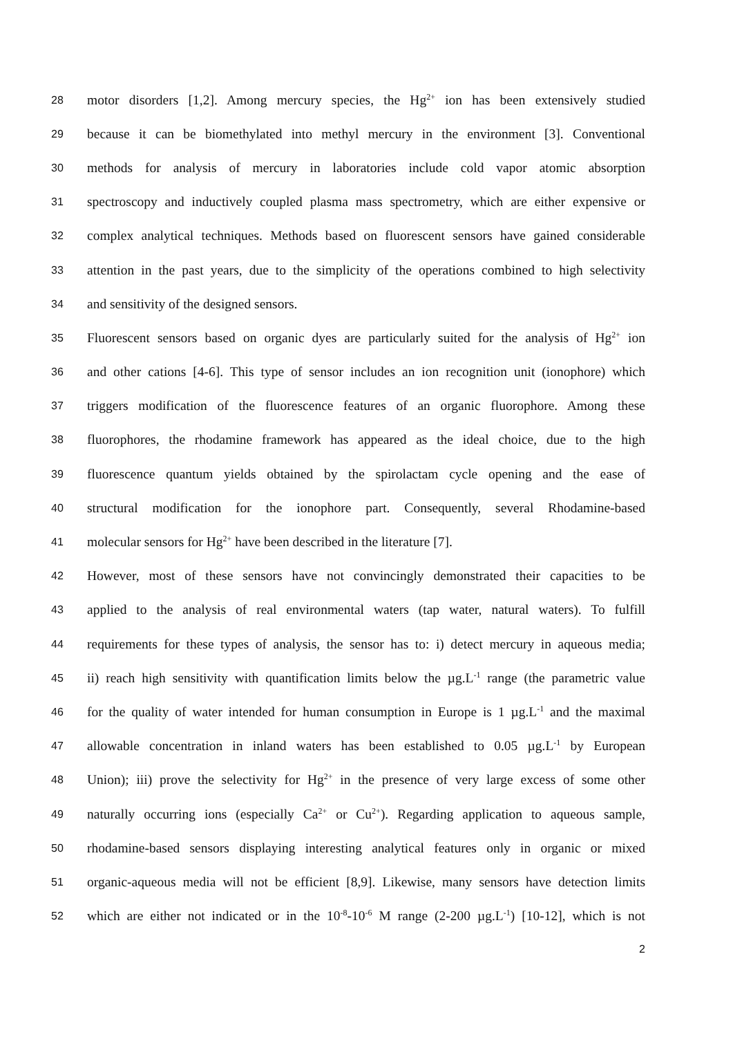28 motor disorders [1,2]. Among mercury species, the Hg<sup>2+</sup> ion has been extensively studied
29 because it can be biomethylated into methyl mercury in the environment [3]. Conventional
30 methods for analysis of mercury in laboratories include cold vapor atomic absorption
31 spectroscopy and inductively coupled plasma mass spectrometry, which are either expensive or
32 complex analytical techniques. Methods based on fluorescent sensors have gained considerable
33 attention in the past years, due to the simplicity of the operations combined to high selectivity
34 and sensitivity of the designed sensors.
35 Fluorescent sensors based on organic dyes are particularly suited for the analysis of Hg<sup>2+</sup> ion
36 and other cations [4-6]. This type of sensor includes an ion recognition unit (ionophore) which
37 triggers modification of the fluorescence features of an organic fluorophore. Among these
38 fluorophores, the rhodamine framework has appeared as the ideal choice, due to the high
39 fluorescence quantum yields obtained by the spirolactam cycle opening and the ease of
40 structural modification for the ionophore part. Consequently, several Rhodamine-based
41 molecular sensors for Hg<sup>2+</sup> have been described in the literature [7].
42 However, most of these sensors have not convincingly demonstrated their capacities to be
43 applied to the analysis of real environmental waters (tap water, natural waters). To fulfill
44 requirements for these types of analysis, the sensor has to: i) detect mercury in aqueous media;
45 ii) reach high sensitivity with quantification limits below the µg.L<sup>-1</sup> range (the parametric value
46 for the quality of water intended for human consumption in Europe is 1 µg.L<sup>-1</sup> and the maximal
47 allowable concentration in inland waters has been established to 0.05 µg.L<sup>-1</sup> by European
48 Union); iii) prove the selectivity for Hg<sup>2+</sup> in the presence of very large excess of some other
49 naturally occurring ions (especially Ca<sup>2+</sup> or Cu<sup>2+</sup>). Regarding application to aqueous sample,
50 rhodamine-based sensors displaying interesting analytical features only in organic or mixed
51 organic-aqueous media will not be efficient [8,9]. Likewise, many sensors have detection limits
52 which are either not indicated or in the 10<sup>-8</sup>-10<sup>-6</sup> M range (2-200 µg.L<sup>-1</sup>) [10-12], which is not
2